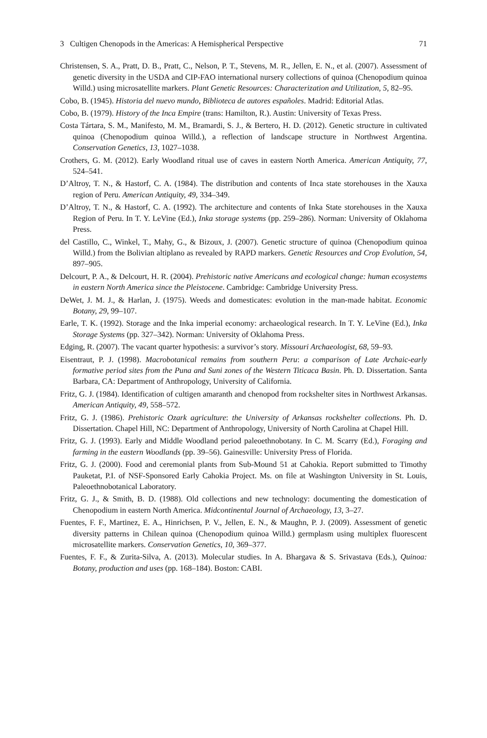3 Cultigen Chenopods in the Americas: A Hemispherical Perspective 71
Christensen, S. A., Pratt, D. B., Pratt, C., Nelson, P. T., Stevens, M. R., Jellen, E. N., et al. (2007). Assessment of genetic diversity in the USDA and CIP-FAO international nursery collections of quinoa (Chenopodium quinoa Willd.) using microsatellite markers. Plant Genetic Resources: Characterization and Utilization, 5, 82–95.
Cobo, B. (1945). Historia del nuevo mundo, Biblioteca de autores españoles. Madrid: Editorial Atlas.
Cobo, B. (1979). History of the Inca Empire (trans: Hamilton, R.). Austin: University of Texas Press.
Costa Tártara, S. M., Manifesto, M. M., Bramardi, S. J., & Bertero, H. D. (2012). Genetic structure in cultivated quinoa (Chenopodium quinoa Willd.), a reflection of landscape structure in Northwest Argentina. Conservation Genetics, 13, 1027–1038.
Crothers, G. M. (2012). Early Woodland ritual use of caves in eastern North America. American Antiquity, 77, 524–541.
D’Altroy, T. N., & Hastorf, C. A. (1984). The distribution and contents of Inca state storehouses in the Xauxa region of Peru. American Antiquity, 49, 334–349.
D’Altroy, T. N., & Hastorf, C. A. (1992). The architecture and contents of Inka State storehouses in the Xauxa Region of Peru. In T. Y. LeVine (Ed.), Inka storage systems (pp. 259–286). Norman: University of Oklahoma Press.
del Castillo, C., Winkel, T., Mahy, G., & Bizoux, J. (2007). Genetic structure of quinoa (Chenopodium quinoa Willd.) from the Bolivian altiplano as revealed by RAPD markers. Genetic Resources and Crop Evolution, 54, 897–905.
Delcourt, P. A., & Delcourt, H. R. (2004). Prehistoric native Americans and ecological change: human ecosystems in eastern North America since the Pleistocene. Cambridge: Cambridge University Press.
DeWet, J. M. J., & Harlan, J. (1975). Weeds and domesticates: evolution in the man-made habitat. Economic Botany, 29, 99–107.
Earle, T. K. (1992). Storage and the Inka imperial economy: archaeological research. In T. Y. LeVine (Ed.), Inka Storage Systems (pp. 327–342). Norman: University of Oklahoma Press.
Edging, R. (2007). The vacant quarter hypothesis: a survivor’s story. Missouri Archaeologist, 68, 59–93.
Eisentraut, P. J. (1998). Macrobotanical remains from southern Peru: a comparison of Late Archaic-early formative period sites from the Puna and Suni zones of the Western Titicaca Basin. Ph. D. Dissertation. Santa Barbara, CA: Department of Anthropology, University of California.
Fritz, G. J. (1984). Identification of cultigen amaranth and chenopod from rockshelter sites in Northwest Arkansas. American Antiquity, 49, 558–572.
Fritz, G. J. (1986). Prehistoric Ozark agriculture: the University of Arkansas rockshelter collections. Ph. D. Dissertation. Chapel Hill, NC: Department of Anthropology, University of North Carolina at Chapel Hill.
Fritz, G. J. (1993). Early and Middle Woodland period paleoethnobotany. In C. M. Scarry (Ed.), Foraging and farming in the eastern Woodlands (pp. 39–56). Gainesville: University Press of Florida.
Fritz, G. J. (2000). Food and ceremonial plants from Sub-Mound 51 at Cahokia. Report submitted to Timothy Pauketat, P.I. of NSF-Sponsored Early Cahokia Project. Ms. on file at Washington University in St. Louis, Paleoethnobotanical Laboratory.
Fritz, G. J., & Smith, B. D. (1988). Old collections and new technology: documenting the domestication of Chenopodium in eastern North America. Midcontinental Journal of Archaeology, 13, 3–27.
Fuentes, F. F., Martinez, E. A., Hinrichsen, P. V., Jellen, E. N., & Maughn, P. J. (2009). Assessment of genetic diversity patterns in Chilean quinoa (Chenopodium quinoa Willd.) germplasm using multiplex fluorescent microsatellite markers. Conservation Genetics, 10, 369–377.
Fuentes, F. F., & Zurita-Silva, A. (2013). Molecular studies. In A. Bhargava & S. Srivastava (Eds.), Quinoa: Botany, production and uses (pp. 168–184). Boston: CABI.